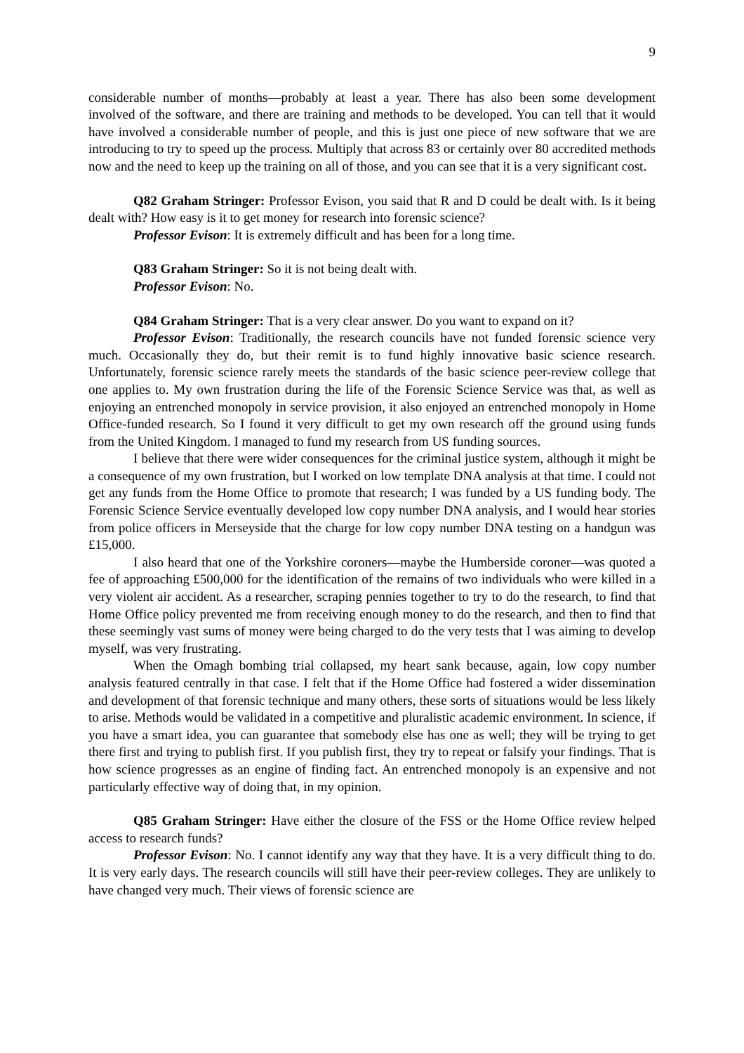9
considerable number of months—probably at least a year. There has also been some development involved of the software, and there are training and methods to be developed. You can tell that it would have involved a considerable number of people, and this is just one piece of new software that we are introducing to try to speed up the process. Multiply that across 83 or certainly over 80 accredited methods now and the need to keep up the training on all of those, and you can see that it is a very significant cost.
Q82 Graham Stringer: Professor Evison, you said that R and D could be dealt with. Is it being dealt with? How easy is it to get money for research into forensic science?
Professor Evison: It is extremely difficult and has been for a long time.
Q83 Graham Stringer: So it is not being dealt with.
Professor Evison: No.
Q84 Graham Stringer: That is a very clear answer. Do you want to expand on it?
Professor Evison: Traditionally, the research councils have not funded forensic science very much. Occasionally they do, but their remit is to fund highly innovative basic science research. Unfortunately, forensic science rarely meets the standards of the basic science peer-review college that one applies to. My own frustration during the life of the Forensic Science Service was that, as well as enjoying an entrenched monopoly in service provision, it also enjoyed an entrenched monopoly in Home Office-funded research. So I found it very difficult to get my own research off the ground using funds from the United Kingdom. I managed to fund my research from US funding sources.
I believe that there were wider consequences for the criminal justice system, although it might be a consequence of my own frustration, but I worked on low template DNA analysis at that time. I could not get any funds from the Home Office to promote that research; I was funded by a US funding body. The Forensic Science Service eventually developed low copy number DNA analysis, and I would hear stories from police officers in Merseyside that the charge for low copy number DNA testing on a handgun was £15,000.
I also heard that one of the Yorkshire coroners—maybe the Humberside coroner—was quoted a fee of approaching £500,000 for the identification of the remains of two individuals who were killed in a very violent air accident. As a researcher, scraping pennies together to try to do the research, to find that Home Office policy prevented me from receiving enough money to do the research, and then to find that these seemingly vast sums of money were being charged to do the very tests that I was aiming to develop myself, was very frustrating.
When the Omagh bombing trial collapsed, my heart sank because, again, low copy number analysis featured centrally in that case. I felt that if the Home Office had fostered a wider dissemination and development of that forensic technique and many others, these sorts of situations would be less likely to arise. Methods would be validated in a competitive and pluralistic academic environment. In science, if you have a smart idea, you can guarantee that somebody else has one as well; they will be trying to get there first and trying to publish first. If you publish first, they try to repeat or falsify your findings. That is how science progresses as an engine of finding fact. An entrenched monopoly is an expensive and not particularly effective way of doing that, in my opinion.
Q85 Graham Stringer: Have either the closure of the FSS or the Home Office review helped access to research funds?
Professor Evison: No. I cannot identify any way that they have. It is a very difficult thing to do. It is very early days. The research councils will still have their peer-review colleges. They are unlikely to have changed very much. Their views of forensic science are